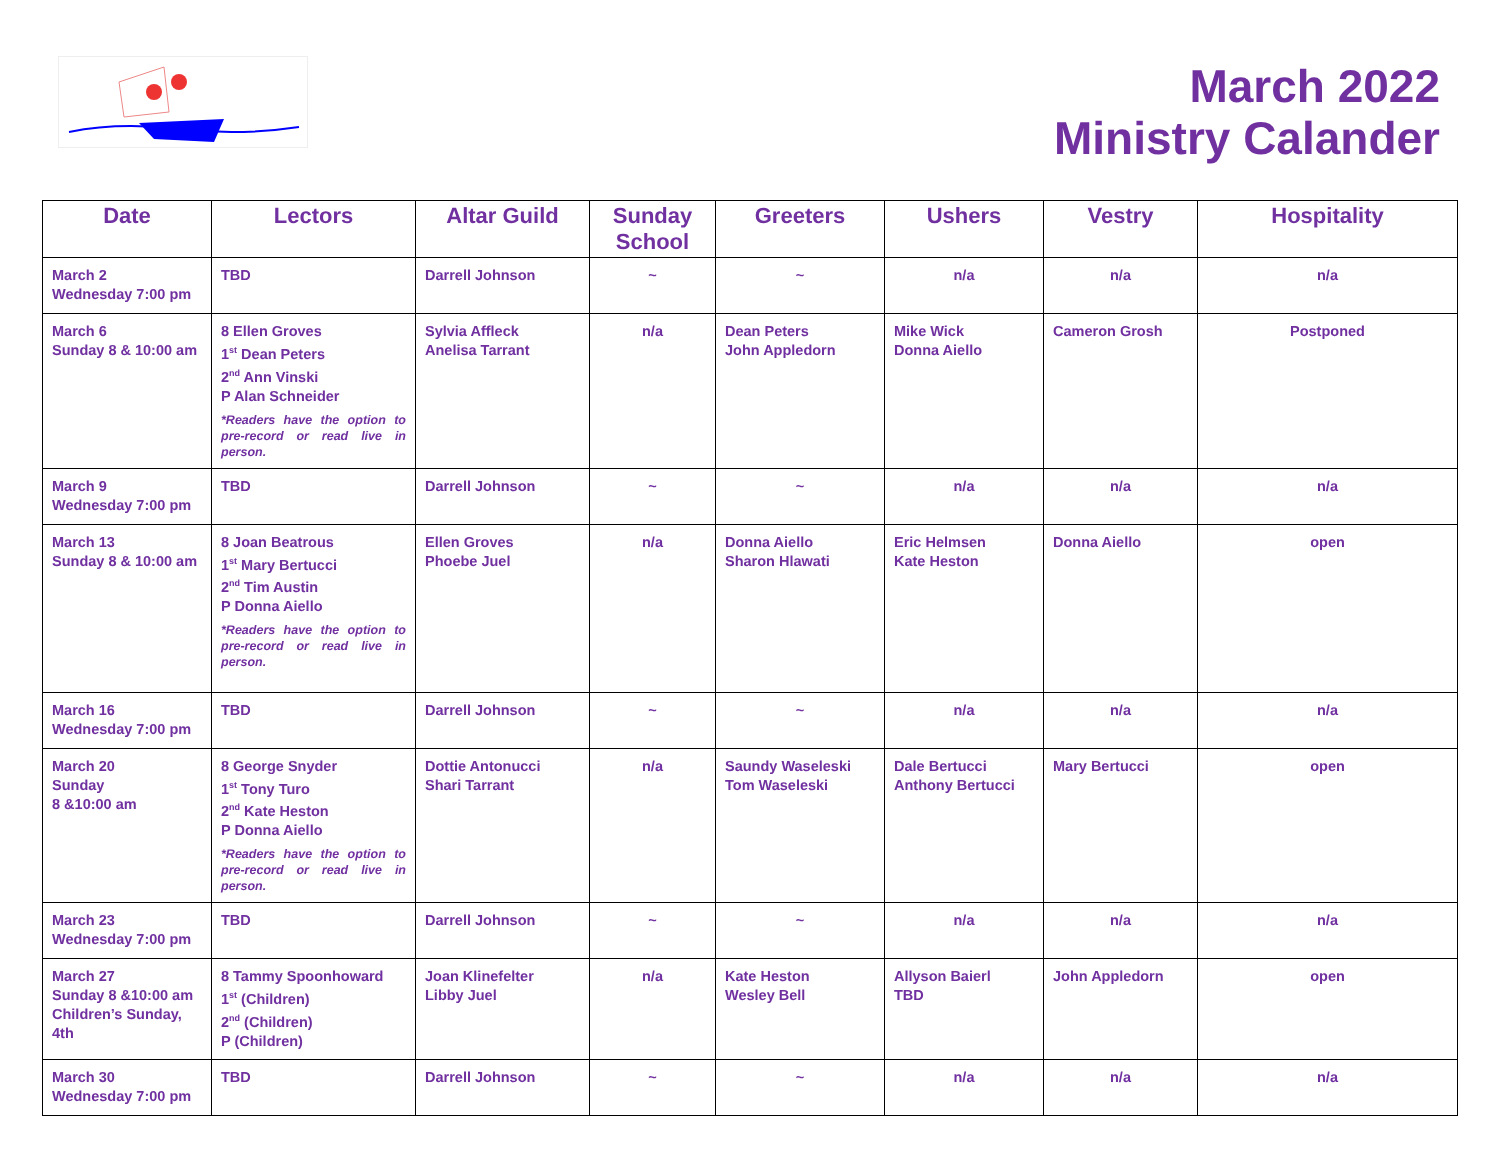March 2022
Ministry Calander
| Date | Lectors | Altar Guild | Sunday School | Greeters | Ushers | Vestry | Hospitality |
| --- | --- | --- | --- | --- | --- | --- | --- |
| March 2 Wednesday 7:00 pm | TBD | Darrell Johnson | ~ | ~ | n/a | n/a | n/a |
| March 6 Sunday 8 & 10:00 am | 8 Ellen Groves 1<sup>st</sup> Dean Peters 2<sup>nd</sup> Ann Vinski P Alan Schneider *Readers have the option to pre-record or read live in person. | Sylvia Affleck Anelisa Tarrant | n/a | Dean Peters John Appledorn | Mike Wick Donna Aiello | Cameron Grosh | Postponed |
| March 9 Wednesday 7:00 pm | TBD | Darrell Johnson | ~ | ~ | n/a | n/a | n/a |
| March 13 Sunday 8 & 10:00 am | 8 Joan Beatrous 1<sup>st</sup> Mary Bertucci 2<sup>nd</sup> Tim Austin P Donna Aiello *Readers have the option to pre-record or read live in person. | Ellen Groves Phoebe Juel | n/a | Donna Aiello Sharon Hlawati | Eric Helmsen Kate Heston | Donna Aiello | open |
| March 16 Wednesday 7:00 pm | TBD | Darrell Johnson | ~ | ~ | n/a | n/a | n/a |
| March 20 Sunday 8 &10:00 am | 8 George Snyder 1<sup>st</sup> Tony Turo 2<sup>nd</sup> Kate Heston P Donna Aiello *Readers have the option to pre-record or read live in person. | Dottie Antonucci Shari Tarrant | n/a | Saundy Waseleski Tom Waseleski | Dale Bertucci Anthony Bertucci | Mary Bertucci | open |
| March 23 Wednesday 7:00 pm | TBD | Darrell Johnson | ~ | ~ | n/a | n/a | n/a |
| March 27 Sunday 8 &10:00 am Children’s Sunday, 4th | 8 Tammy Spoonhoward 1<sup>st</sup> (Children) 2<sup>nd</sup> (Children) P (Children) | Joan Klinefelter Libby Juel | n/a | Kate Heston Wesley Bell | Allyson Baierl TBD | John Appledorn | open |
| March 30 Wednesday 7:00 pm | TBD | Darrell Johnson | ~ | ~ | n/a | n/a | n/a |